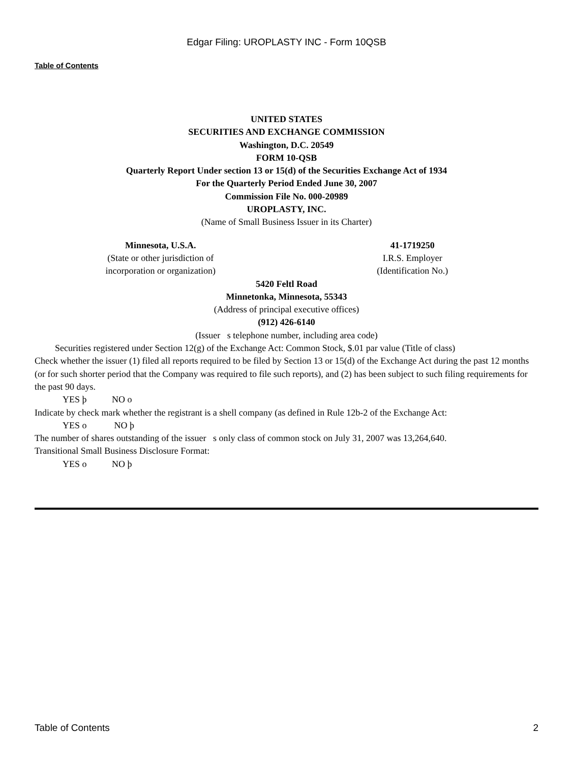Edgar Filing: UROPLASTY INC - Form 10QSB
Table of Contents
UNITED STATES
SECURITIES AND EXCHANGE COMMISSION
Washington, D.C. 20549
FORM 10-QSB
Quarterly Report Under section 13 or 15(d) of the Securities Exchange Act of 1934
For the Quarterly Period Ended June 30, 2007
Commission File No. 000-20989
UROPLASTY, INC.
(Name of Small Business Issuer in its Charter)
| Minnesota, U.S.A. (State or other jurisdiction of incorporation or organization) | 41-1719250 I.R.S. Employer (Identification No.) |
5420 Feltl Road
Minnetonka, Minnesota, 55343
(Address of principal executive offices)
(912) 426-6140
(Issuer s telephone number, including area code)
Securities registered under Section 12(g) of the Exchange Act: Common Stock, $.01 par value (Title of class)
Check whether the issuer (1) filed all reports required to be filed by Section 13 or 15(d) of the Exchange Act during the past 12 months (or for such shorter period that the Company was required to file such reports), and (2) has been subject to such filing requirements for the past 90 days.
YES þ NO o
Indicate by check mark whether the registrant is a shell company (as defined in Rule 12b-2 of the Exchange Act:
YES o NO þ
The number of shares outstanding of the issuer s only class of common stock on July 31, 2007 was 13,264,640.
Transitional Small Business Disclosure Format:
YES o NO þ
Table of Contents 2